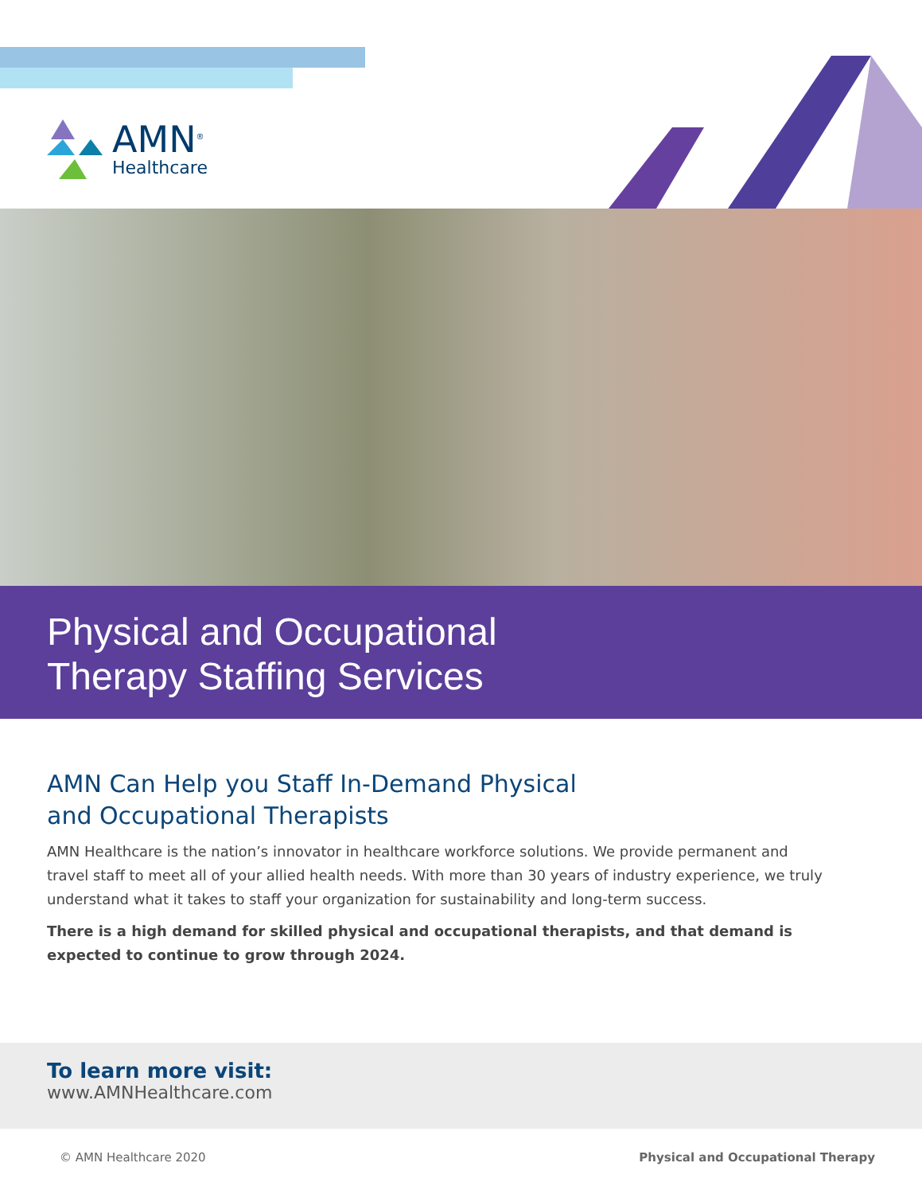AMN<sup>®</sup>
Healthcare
Physical and Occupational
Therapy Staffing Services
AMN Can Help you Staff In-Demand Physical
and Occupational Therapists
AMN Healthcare is the nation’s innovator in healthcare workforce solutions. We provide permanent and travel staff to meet all of your allied health needs. With more than 30 years of industry experience, we truly understand what it takes to staff your organization for sustainability and long-term success.
There is a high demand for skilled physical and occupational therapists, and that demand is expected to continue to grow through 2024.
To learn more visit:
www.AMNHealthcare.com
© AMN Healthcare 2020 Physical and Occupational Therapy